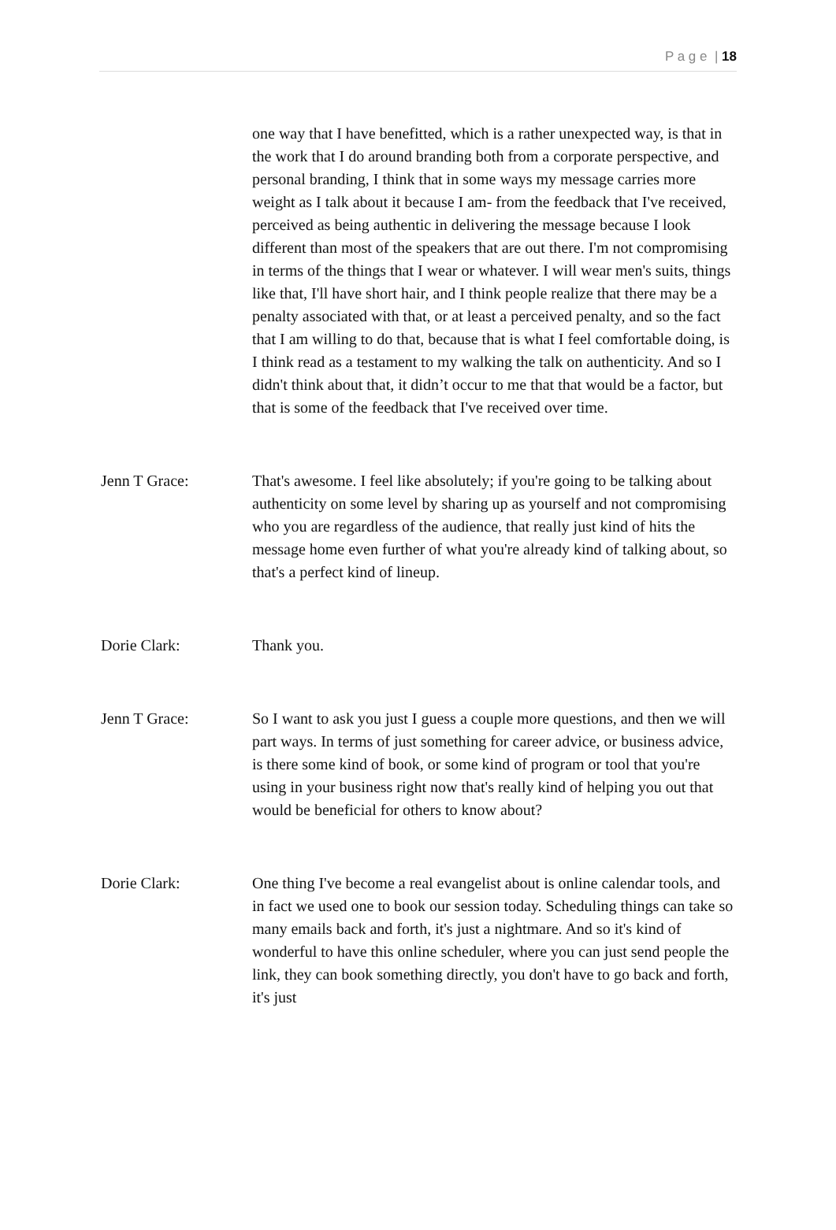P a g e | 18
one way that I have benefitted, which is a rather unexpected way, is that in the work that I do around branding both from a corporate perspective, and personal branding, I think that in some ways my message carries more weight as I talk about it because I am- from the feedback that I've received, perceived as being authentic in delivering the message because I look different than most of the speakers that are out there. I'm not compromising in terms of the things that I wear or whatever. I will wear men's suits, things like that, I'll have short hair, and I think people realize that there may be a penalty associated with that, or at least a perceived penalty, and so the fact that I am willing to do that, because that is what I feel comfortable doing, is I think read as a testament to my walking the talk on authenticity. And so I didn't think about that, it didn’t occur to me that that would be a factor, but that is some of the feedback that I've received over time.
Jenn T Grace: That's awesome. I feel like absolutely; if you're going to be talking about authenticity on some level by sharing up as yourself and not compromising who you are regardless of the audience, that really just kind of hits the message home even further of what you're already kind of talking about, so that's a perfect kind of lineup.
Dorie Clark: Thank you.
Jenn T Grace: So I want to ask you just I guess a couple more questions, and then we will part ways. In terms of just something for career advice, or business advice, is there some kind of book, or some kind of program or tool that you're using in your business right now that's really kind of helping you out that would be beneficial for others to know about?
Dorie Clark: One thing I've become a real evangelist about is online calendar tools, and in fact we used one to book our session today. Scheduling things can take so many emails back and forth, it's just a nightmare. And so it's kind of wonderful to have this online scheduler, where you can just send people the link, they can book something directly, you don't have to go back and forth, it's just